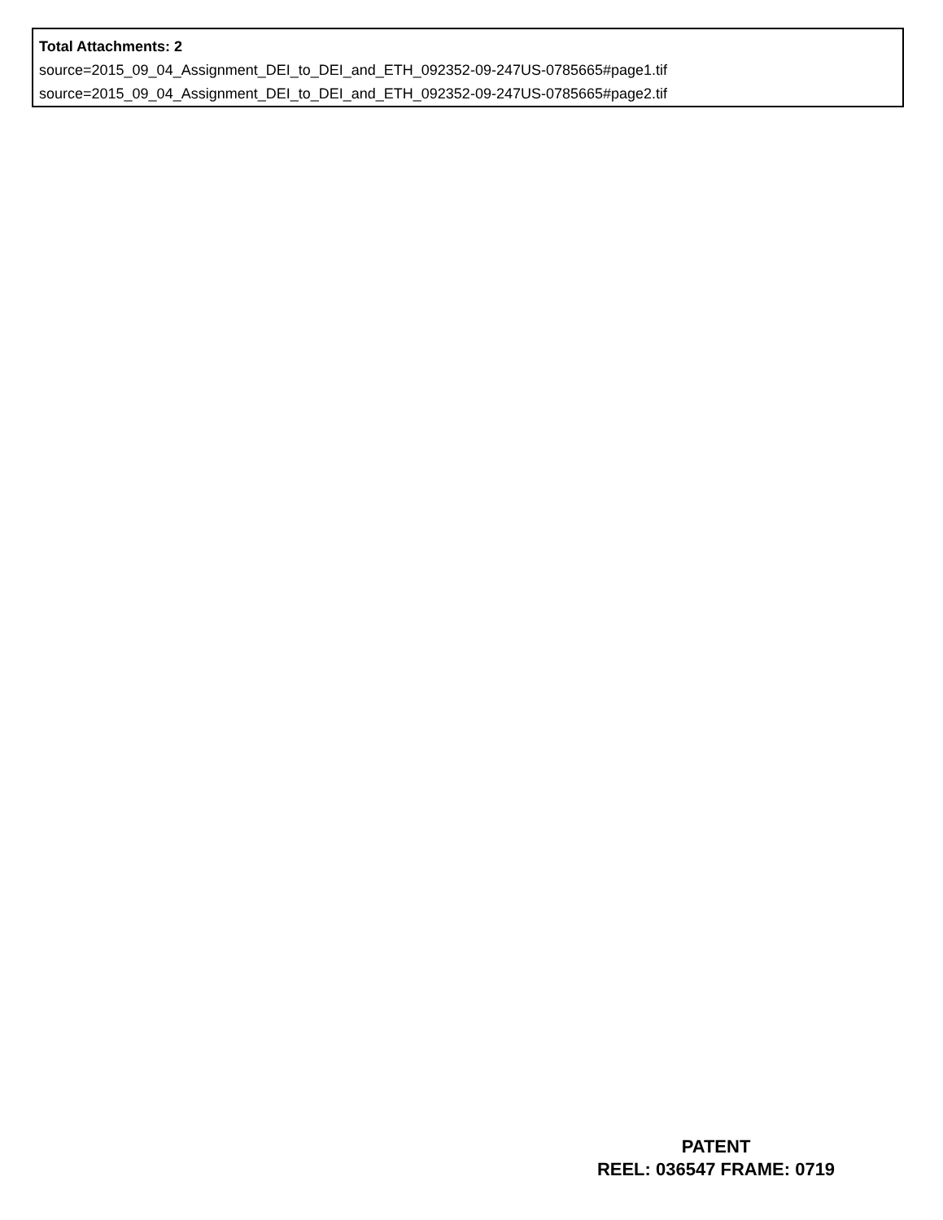Total Attachments: 2
source=2015_09_04_Assignment_DEI_to_DEI_and_ETH_092352-09-247US-0785665#page1.tif
source=2015_09_04_Assignment_DEI_to_DEI_and_ETH_092352-09-247US-0785665#page2.tif
PATENT
REEL: 036547 FRAME: 0719